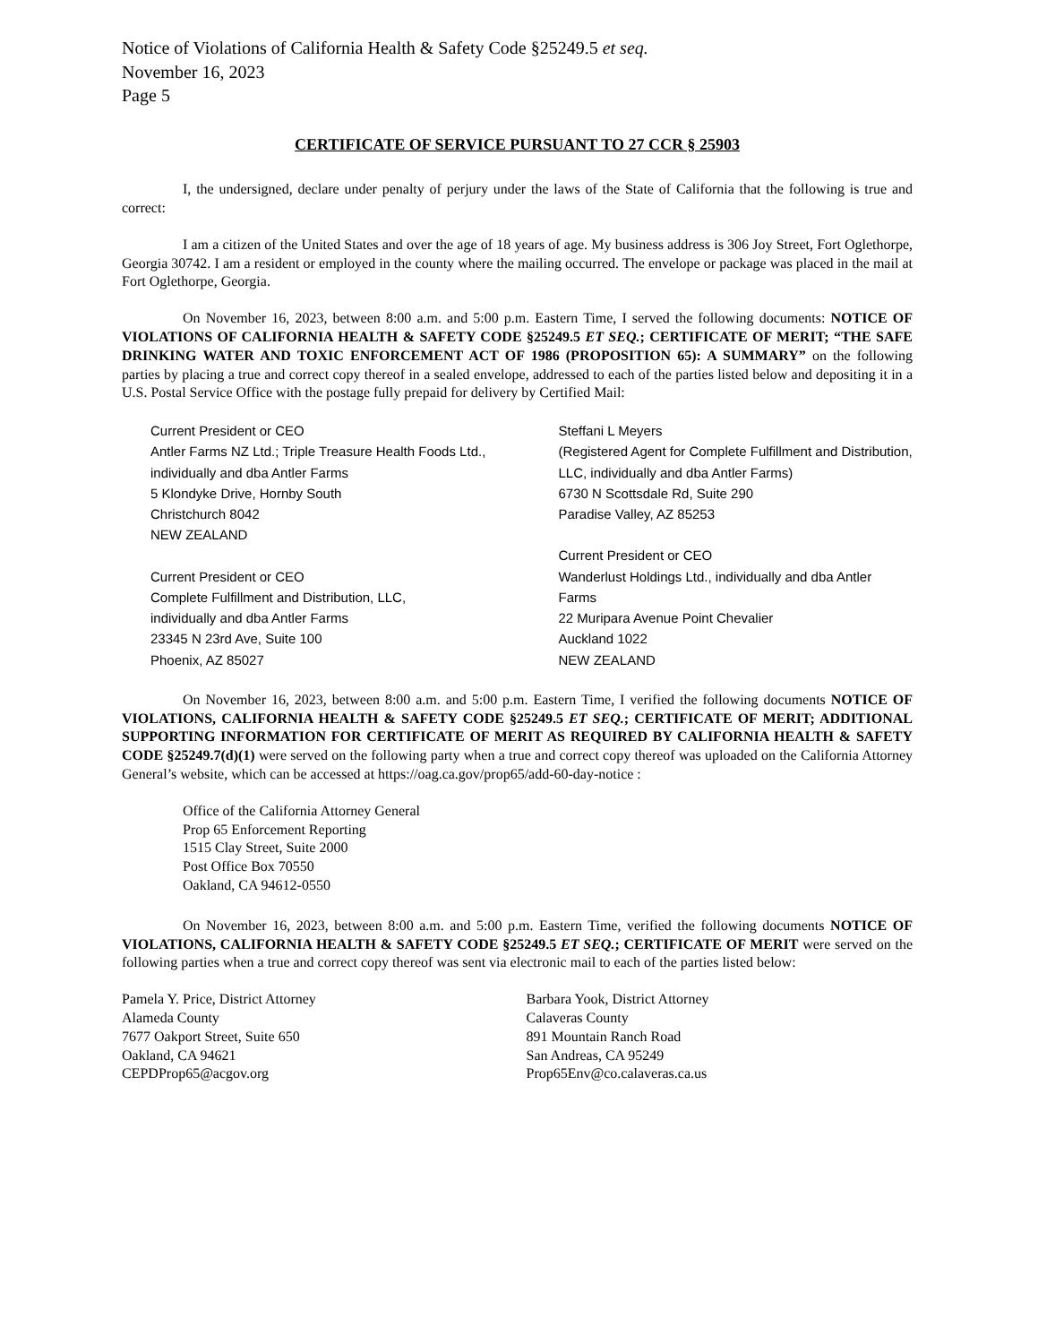Notice of Violations of California Health & Safety Code §25249.5 et seq.
November 16, 2023
Page 5
CERTIFICATE OF SERVICE PURSUANT TO 27 CCR § 25903
I, the undersigned, declare under penalty of perjury under the laws of the State of California that the following is true and correct:
I am a citizen of the United States and over the age of 18 years of age. My business address is 306 Joy Street, Fort Oglethorpe, Georgia 30742. I am a resident or employed in the county where the mailing occurred. The envelope or package was placed in the mail at Fort Oglethorpe, Georgia.
On November 16, 2023, between 8:00 a.m. and 5:00 p.m. Eastern Time, I served the following documents: NOTICE OF VIOLATIONS OF CALIFORNIA HEALTH & SAFETY CODE §25249.5 ET SEQ.; CERTIFICATE OF MERIT; “THE SAFE DRINKING WATER AND TOXIC ENFORCEMENT ACT OF 1986 (PROPOSITION 65): A SUMMARY” on the following parties by placing a true and correct copy thereof in a sealed envelope, addressed to each of the parties listed below and depositing it in a U.S. Postal Service Office with the postage fully prepaid for delivery by Certified Mail:
Current President or CEO
Antler Farms NZ Ltd.; Triple Treasure Health Foods Ltd.,
individually and dba Antler Farms
5 Klondyke Drive, Hornby South
Christchurch 8042
NEW ZEALAND
Current President or CEO
Complete Fulfillment and Distribution, LLC,
individually and dba Antler Farms
23345 N 23rd Ave, Suite 100
Phoenix, AZ 85027
Steffani L Meyers
(Registered Agent for Complete Fulfillment and Distribution, LLC, individually and dba Antler Farms)
6730 N Scottsdale Rd, Suite 290
Paradise Valley, AZ 85253
Current President or CEO
Wanderlust Holdings Ltd., individually and dba Antler Farms
22 Muripara Avenue Point Chevalier
Auckland 1022
NEW ZEALAND
On November 16, 2023, between 8:00 a.m. and 5:00 p.m. Eastern Time, I verified the following documents NOTICE OF VIOLATIONS, CALIFORNIA HEALTH & SAFETY CODE §25249.5 ET SEQ.; CERTIFICATE OF MERIT; ADDITIONAL SUPPORTING INFORMATION FOR CERTIFICATE OF MERIT AS REQUIRED BY CALIFORNIA HEALTH & SAFETY CODE §25249.7(d)(1) were served on the following party when a true and correct copy thereof was uploaded on the California Attorney General’s website, which can be accessed at https://oag.ca.gov/prop65/add-60-day-notice :
Office of the California Attorney General
Prop 65 Enforcement Reporting
1515 Clay Street, Suite 2000
Post Office Box 70550
Oakland, CA 94612-0550
On November 16, 2023, between 8:00 a.m. and 5:00 p.m. Eastern Time, verified the following documents NOTICE OF VIOLATIONS, CALIFORNIA HEALTH & SAFETY CODE §25249.5 ET SEQ.; CERTIFICATE OF MERIT were served on the following parties when a true and correct copy thereof was sent via electronic mail to each of the parties listed below:
Pamela Y. Price, District Attorney
Alameda County
7677 Oakport Street, Suite 650
Oakland, CA 94621
CEPDProp65@acgov.org
Barbara Yook, District Attorney
Calaveras County
891 Mountain Ranch Road
San Andreas, CA 95249
Prop65Env@co.calaveras.ca.us